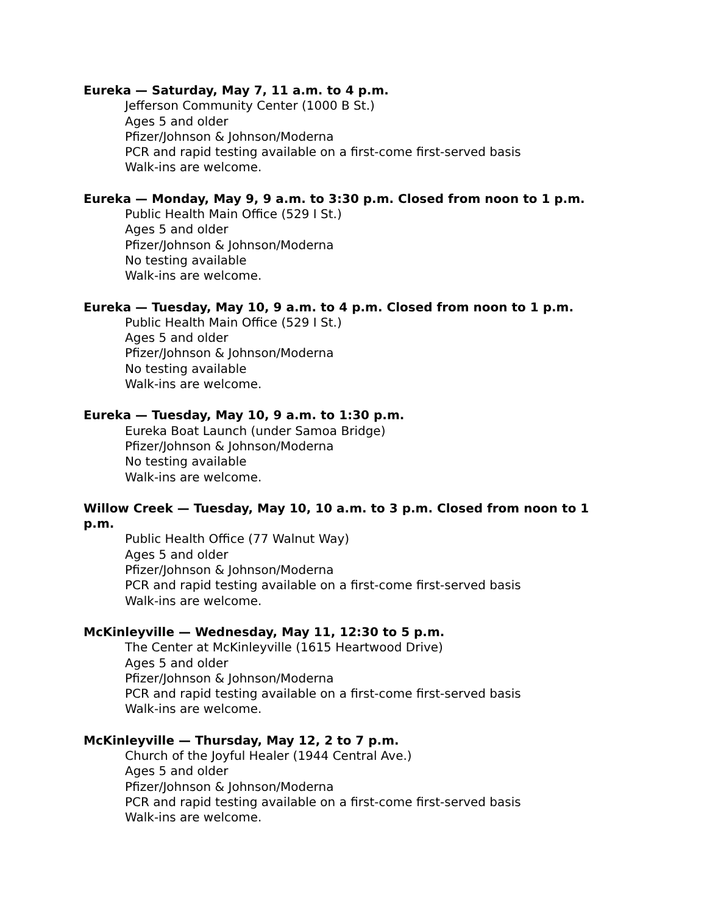Eureka — Saturday, May 7, 11 a.m. to 4 p.m.
Jefferson Community Center (1000 B St.)
Ages 5 and older
Pfizer/Johnson & Johnson/Moderna
PCR and rapid testing available on a first-come first-served basis
Walk-ins are welcome.
Eureka — Monday, May 9, 9 a.m. to 3:30 p.m. Closed from noon to 1 p.m.
Public Health Main Office (529 I St.)
Ages 5 and older
Pfizer/Johnson & Johnson/Moderna
No testing available
Walk-ins are welcome.
Eureka — Tuesday, May 10, 9 a.m. to 4 p.m. Closed from noon to 1 p.m.
Public Health Main Office (529 I St.)
Ages 5 and older
Pfizer/Johnson & Johnson/Moderna
No testing available
Walk-ins are welcome.
Eureka — Tuesday, May 10, 9 a.m. to 1:30 p.m.
Eureka Boat Launch (under Samoa Bridge)
Pfizer/Johnson & Johnson/Moderna
No testing available
Walk-ins are welcome.
Willow Creek — Tuesday, May 10, 10 a.m. to 3 p.m. Closed from noon to 1 p.m.
Public Health Office (77 Walnut Way)
Ages 5 and older
Pfizer/Johnson & Johnson/Moderna
PCR and rapid testing available on a first-come first-served basis
Walk-ins are welcome.
McKinleyville — Wednesday, May 11, 12:30 to 5 p.m.
The Center at McKinleyville (1615 Heartwood Drive)
Ages 5 and older
Pfizer/Johnson & Johnson/Moderna
PCR and rapid testing available on a first-come first-served basis
Walk-ins are welcome.
McKinleyville — Thursday, May 12, 2 to 7 p.m.
Church of the Joyful Healer (1944 Central Ave.)
Ages 5 and older
Pfizer/Johnson & Johnson/Moderna
PCR and rapid testing available on a first-come first-served basis
Walk-ins are welcome.